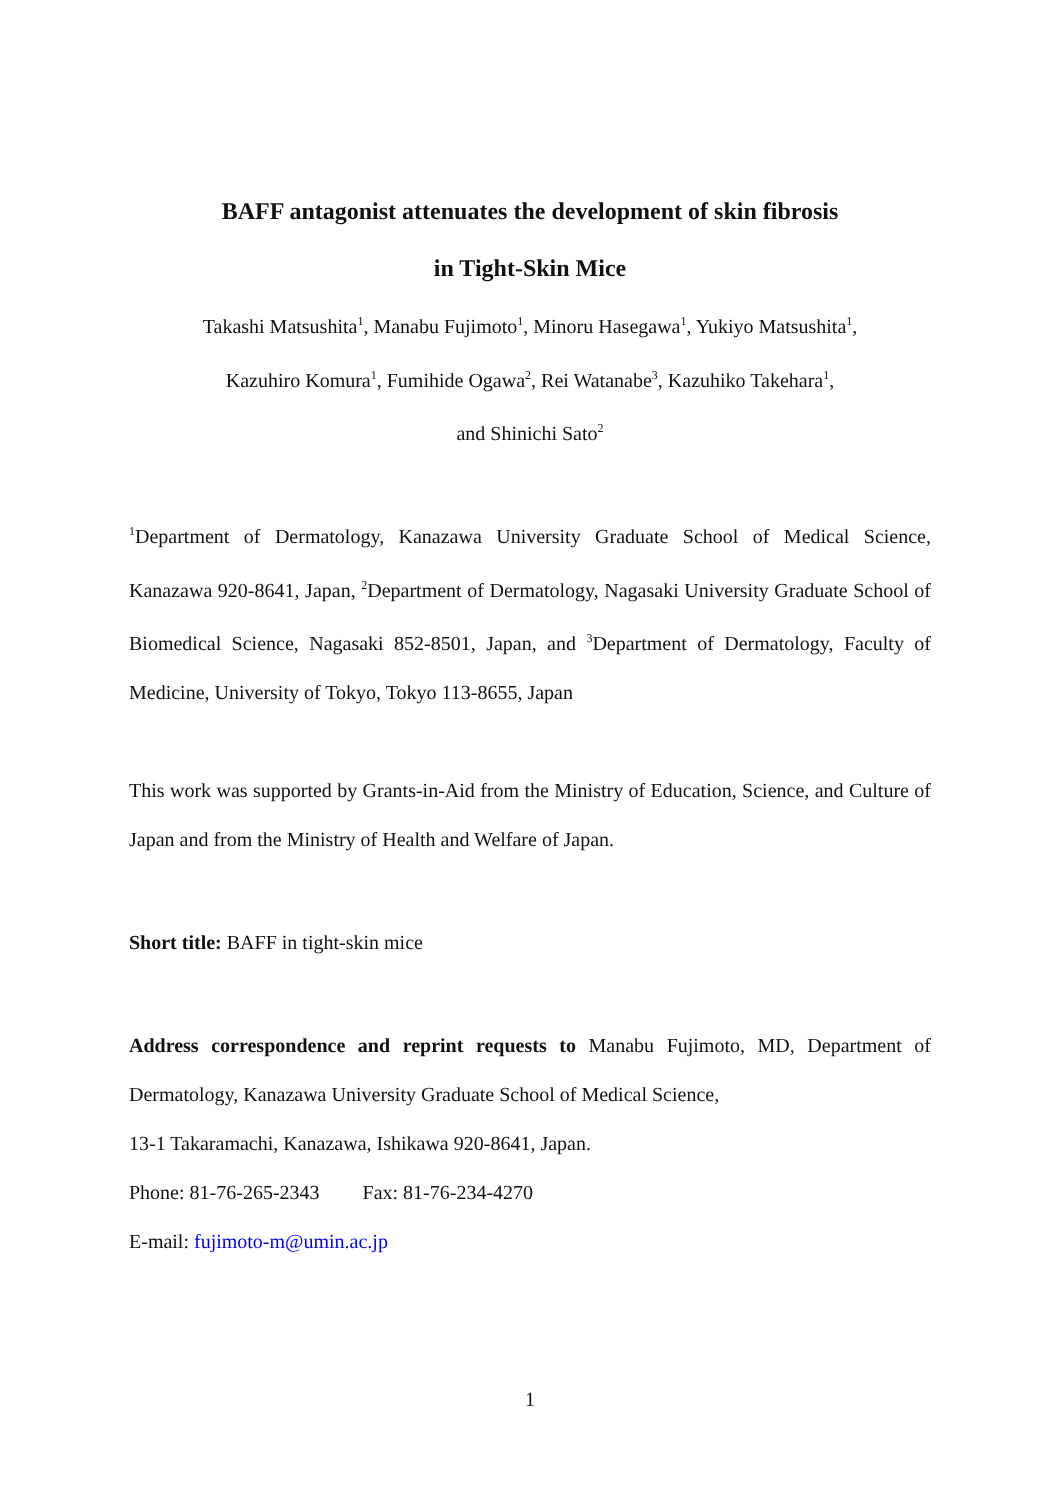BAFF antagonist attenuates the development of skin fibrosis
in Tight-Skin Mice
Takashi Matsushita<sup>1</sup>, Manabu Fujimoto<sup>1</sup>, Minoru Hasegawa<sup>1</sup>, Yukiyo Matsushita<sup>1</sup>,
Kazuhiro Komura<sup>1</sup>, Fumihide Ogawa<sup>2</sup>, Rei Watanabe<sup>3</sup>, Kazuhiko Takehara<sup>1</sup>,
and Shinichi Sato<sup>2</sup>
<sup>1</sup> Department of Dermatology, Kanazawa University Graduate School of Medical Science, Kanazawa 920-8641, Japan, <sup>2</sup>Department of Dermatology, Nagasaki University Graduate School of Biomedical Science, Nagasaki 852-8501, Japan, and <sup>3</sup>Department of Dermatology, Faculty of Medicine, University of Tokyo, Tokyo 113-8655, Japan
This work was supported by Grants-in-Aid from the Ministry of Education, Science, and Culture of Japan and from the Ministry of Health and Welfare of Japan.
Short title: BAFF in tight-skin mice
Address correspondence and reprint requests to Manabu Fujimoto, MD, Department of Dermatology, Kanazawa University Graduate School of Medical Science,
13-1 Takaramachi, Kanazawa, Ishikawa 920-8641, Japan.
Phone: 81-76-265-2343 Fax: 81-76-234-4270
E-mail: fujimoto-m@umin.ac.jp
1